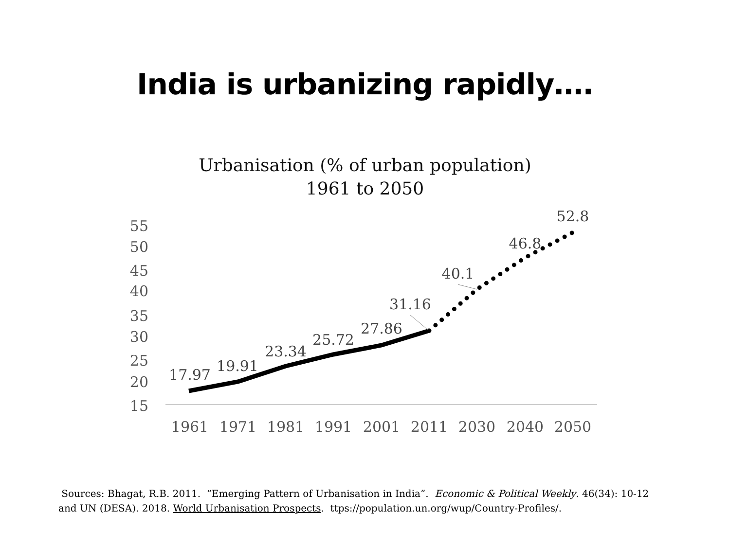India is urbanizing rapidly….
Urbanisation (% of urban population)
1961 to 2050
55
50
45
40
35
30
25
20
15
1961
1971
1981
1991
2001
2011
2030
2040
2050
17.97
19.91
23.34
25.72
27.86
31.16
40.1
46.8
52.8
Sources: Bhagat, R.B. 2011. “Emerging Pattern of Urbanisation in India”. Economic & Political Weekly. 46(34): 10-12 and UN (DESA). 2018. World Urbanisation Prospects. ttps://population.un.org/wup/Country-Profiles/.